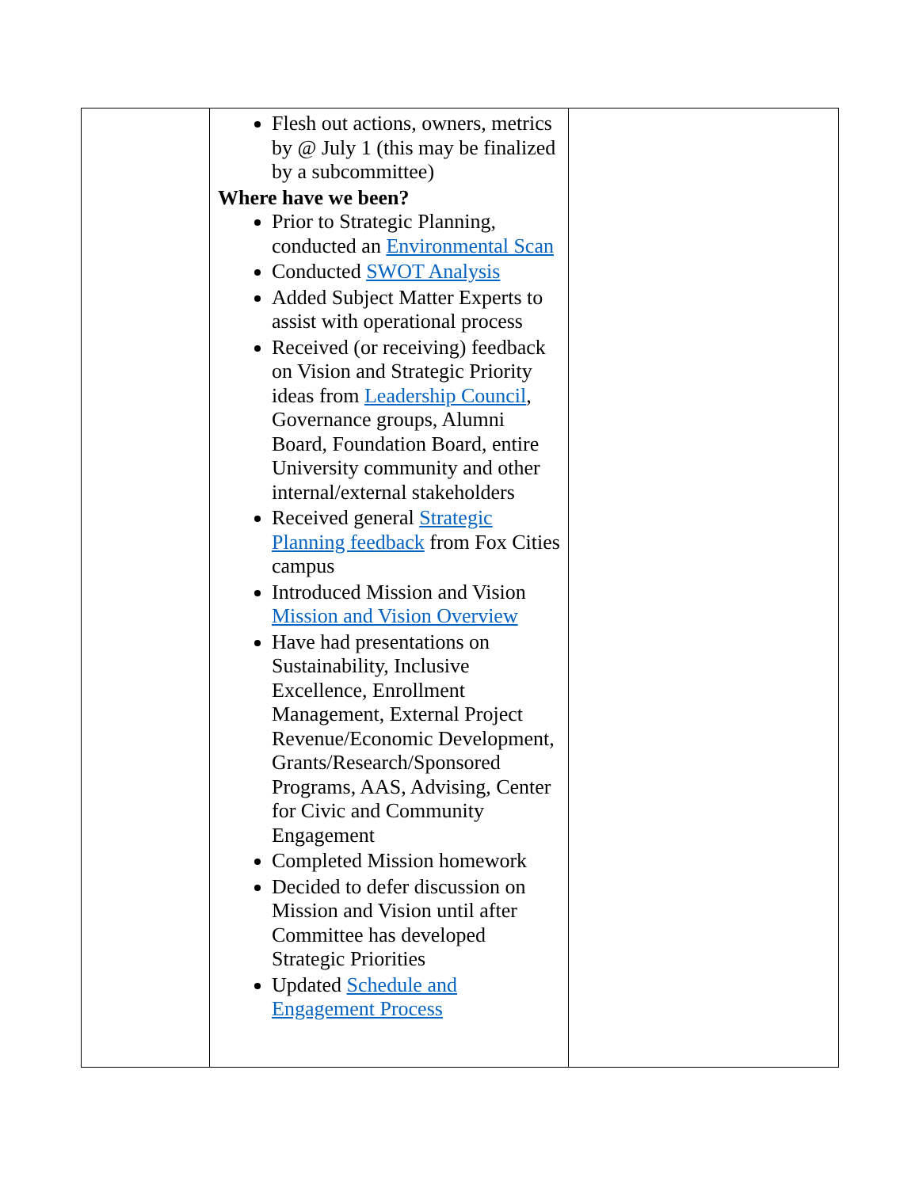| | Flesh out actions, owners, metrics by @ July 1 (this may be finalized by a subcommittee) Where have we been? Prior to Strategic Planning, conducted an Environmental Scan Conducted SWOT Analysis Added Subject Matter Experts to assist with operational process Received (or receiving) feedback on Vision and Strategic Priority ideas from Leadership Council , Governance groups, Alumni Board, Foundation Board, entire University community and other internal/external stakeholders Received general Strategic Planning feedback from Fox Cities campus Introduced Mission and Vision Mission and Vision Overview Have had presentations on Sustainability, Inclusive Excellence, Enrollment Management, External Project Revenue/Economic Development, Grants/Research/Sponsored Programs, AAS, Advising, Center for Civic and Community Engagement Completed Mission homework Decided to defer discussion on Mission and Vision until after Committee has developed Strategic Priorities Updated Schedule and Engagement Process | |